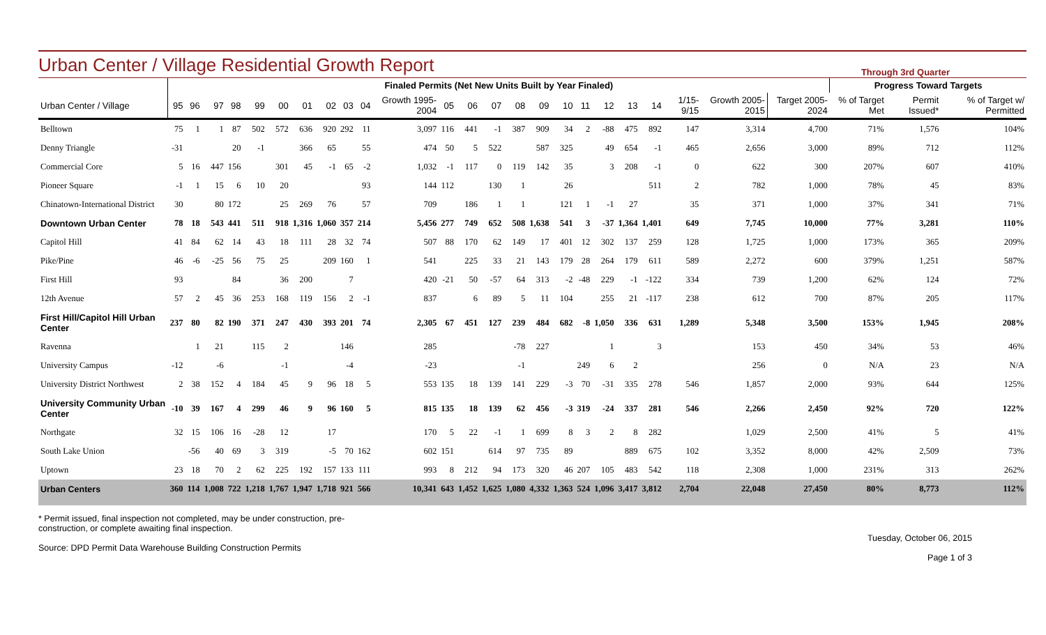Urban Center / Village Residential Growth Report
Through 3rd Quarter
| | Finaled Permits (Net New Units Built by Year Finaled) | | | | | | | | | | | | | | | | | | | | | | | | Progress Toward Targets | | |
| --- | --- | --- | --- | --- | --- | --- | --- | --- | --- | --- | --- | --- | --- | --- | --- | --- | --- | --- | --- | --- | --- | --- | --- | --- | --- | --- | --- |
| Urban Center / Village | 95 | 96 | 97 | 98 | 99 | 00 | 01 | 02 | 03 | 04 | Growth 1995-2004 | 05 | 06 | 07 | 08 | 09 | 10 | 11 | 12 | 13 | 14 | 1/15-9/15 | Growth 2005-2015 | Target 2005-2024 | % of Target Met | Permit Issued* | % of Target w/ Permitted |
| Belltown | 75 | 1 | 1 | 87 | 502 | 572 | 636 | 920 | 292 | 11 | 3,097 | 116 | 441 | -1 | 387 | 909 | 34 | 2 | -88 | 475 | 892 | 147 | 3,314 | 4,700 | 71% | 1,576 | 104% |
| Denny Triangle | -31 | | | 20 | -1 | | 366 | 65 | | 55 | 474 | 50 | 5 | 522 | | 587 | 325 | | 49 | 654 | -1 | 465 | 2,656 | 3,000 | 89% | 712 | 112% |
| Commercial Core | 5 | 16 | 447 | 156 | | 301 | 45 | -1 | 65 | -2 | 1,032 | -1 | 117 | 0 | 119 | 142 | 35 | | 3 | 208 | -1 | 0 | 622 | 300 | 207% | 607 | 410% |
| Pioneer Square | -1 | 1 | 15 | 6 | 10 | 20 | | | | 93 | 144 | 112 | | 130 | 1 | | 26 | | | | 511 | 2 | 782 | 1,000 | 78% | 45 | 83% |
| Chinatown-International District | 30 | | 80 | 172 | | 25 | 269 | 76 | | 57 | 709 | | 186 | 1 | 1 | | 121 | 1 | -1 | 27 | | 35 | 371 | 1,000 | 37% | 341 | 71% |
| Downtown Urban Center | 78 | 18 | 543 | 441 | 511 | 918 | 1,316 | 1,060 | 357 | 214 | 5,456 | 277 | 749 | 652 | 508 | 1,638 | 541 | 3 | -37 | 1,364 | 1,401 | 649 | 7,745 | 10,000 | 77% | 3,281 | 110% |
| Capitol Hill | 41 | 84 | 62 | 14 | 43 | 18 | 111 | 28 | 32 | 74 | 507 | 88 | 170 | 62 | 149 | 17 | 401 | 12 | 302 | 137 | 259 | 128 | 1,725 | 1,000 | 173% | 365 | 209% |
| Pike/Pine | 46 | -6 | -25 | 56 | 75 | 25 | | 209 | 160 | 1 | 541 | | 225 | 33 | 21 | 143 | 179 | 28 | 264 | 179 | 611 | 589 | 2,272 | 600 | 379% | 1,251 | 587% |
| First Hill | 93 | | | 84 | | 36 | 200 | | 7 | | 420 | -21 | 50 | -57 | 64 | 313 | -2 | -48 | 229 | -1 | -122 | 334 | 739 | 1,200 | 62% | 124 | 72% |
| 12th Avenue | 57 | 2 | 45 | 36 | 253 | 168 | 119 | 156 | 2 | -1 | 837 | | 6 | 89 | 5 | 11 | 104 | | 255 | 21 | -117 | 238 | 612 | 700 | 87% | 205 | 117% |
| First Hill/Capitol Hill Urban Center | 237 | 80 | 82 | 190 | 371 | 247 | 430 | 393 | 201 | 74 | 2,305 | 67 | 451 | 127 | 239 | 484 | 682 | -8 | 1,050 | 336 | 631 | 1,289 | 5,348 | 3,500 | 153% | 1,945 | 208% |
| Ravenna | | 1 | 21 | | 115 | 2 | | | 146 | | 285 | | | | -78 | 227 | | | 1 | | 3 | | 153 | 450 | 34% | 53 | 46% |
| University Campus | -12 | | -6 | | | -1 | | | -4 | | -23 | | | | -1 | | | 249 | 6 | 2 | | | 256 | 0 | N/A | 23 | N/A |
| University District Northwest | 2 | 38 | 152 | 4 | 184 | 45 | 9 | 96 | 18 | 5 | 553 | 135 | 18 | 139 | 141 | 229 | -3 | 70 | -31 | 335 | 278 | 546 | 1,857 | 2,000 | 93% | 644 | 125% |
| University Community Urban Center | -10 | 39 | 167 | 4 | 299 | 46 | 9 | 96 | 160 | 5 | 815 | 135 | 18 | 139 | 62 | 456 | -3 | 319 | -24 | 337 | 281 | 546 | 2,266 | 2,450 | 92% | 720 | 122% |
| Northgate | 32 | 15 | 106 | 16 | -28 | 12 | | 17 | | | 170 | 5 | 22 | -1 | 1 | 699 | 8 | 3 | 2 | 8 | 282 | | 1,029 | 2,500 | 41% | 5 | 41% |
| South Lake Union | | -56 | 40 | 69 | 3 | 319 | | -5 | 70 | 162 | 602 | 151 | | 614 | 97 | 735 | 89 | | | 889 | 675 | 102 | 3,352 | 8,000 | 42% | 2,509 | 73% |
| Uptown | 23 | 18 | 70 | 2 | 62 | 225 | 192 | 157 | 133 | 111 | 993 | 8 | 212 | 94 | 173 | 320 | 46 | 207 | 105 | 483 | 542 | 118 | 2,308 | 1,000 | 231% | 313 | 262% |
| Urban Centers | 360 | 114 | 1,008 | 722 | 1,218 | 1,767 | 1,947 | 1,718 | 921 | 566 | 10,341 | 643 | 1,452 | 1,625 | 1,080 | 4,332 | 1,363 | 524 | 1,096 | 3,417 | 3,812 | 2,704 | 22,048 | 27,450 | 80% | 8,773 | 112% |
* Permit issued, final inspection not completed, may be under construction, pre-
construction, or complete awaiting final inspection.
Source: DPD Permit Data Warehouse Building Construction Permits
Tuesday, October 06, 2015
Page 1 of 3